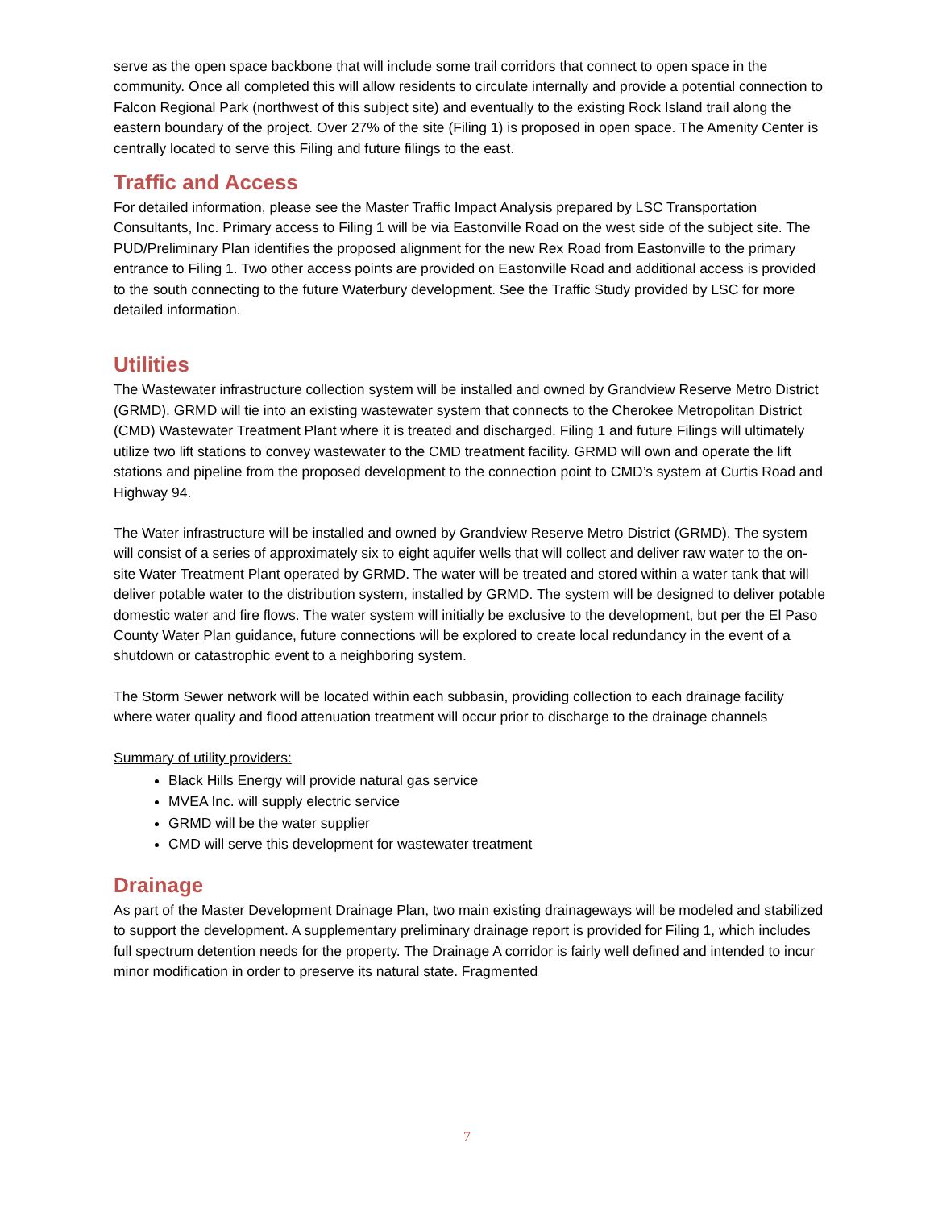serve as the open space backbone that will include some trail corridors that connect to open space in the community. Once all completed this will allow residents to circulate internally and provide a potential connection to Falcon Regional Park (northwest of this subject site) and eventually to the existing Rock Island trail along the eastern boundary of the project. Over 27% of the site (Filing 1) is proposed in open space. The Amenity Center is centrally located to serve this Filing and future filings to the east.
Traffic and Access
For detailed information, please see the Master Traffic Impact Analysis prepared by LSC Transportation Consultants, Inc. Primary access to Filing 1 will be via Eastonville Road on the west side of the subject site. The PUD/Preliminary Plan identifies the proposed alignment for the new Rex Road from Eastonville to the primary entrance to Filing 1. Two other access points are provided on Eastonville Road and additional access is provided to the south connecting to the future Waterbury development. See the Traffic Study provided by LSC for more detailed information.
Utilities
The Wastewater infrastructure collection system will be installed and owned by Grandview Reserve Metro District (GRMD). GRMD will tie into an existing wastewater system that connects to the Cherokee Metropolitan District (CMD) Wastewater Treatment Plant where it is treated and discharged. Filing 1 and future Filings will ultimately utilize two lift stations to convey wastewater to the CMD treatment facility. GRMD will own and operate the lift stations and pipeline from the proposed development to the connection point to CMD’s system at Curtis Road and Highway 94.
The Water infrastructure will be installed and owned by Grandview Reserve Metro District (GRMD). The system will consist of a series of approximately six to eight aquifer wells that will collect and deliver raw water to the on-site Water Treatment Plant operated by GRMD. The water will be treated and stored within a water tank that will deliver potable water to the distribution system, installed by GRMD. The system will be designed to deliver potable domestic water and fire flows. The water system will initially be exclusive to the development, but per the El Paso County Water Plan guidance, future connections will be explored to create local redundancy in the event of a shutdown or catastrophic event to a neighboring system.
The Storm Sewer network will be located within each subbasin, providing collection to each drainage facility where water quality and flood attenuation treatment will occur prior to discharge to the drainage channels
Summary of utility providers:
Black Hills Energy will provide natural gas service
MVEA Inc. will supply electric service
GRMD will be the water supplier
CMD will serve this development for wastewater treatment
Drainage
As part of the Master Development Drainage Plan, two main existing drainageways will be modeled and stabilized to support the development. A supplementary preliminary drainage report is provided for Filing 1, which includes full spectrum detention needs for the property. The Drainage A corridor is fairly well defined and intended to incur minor modification in order to preserve its natural state. Fragmented
7